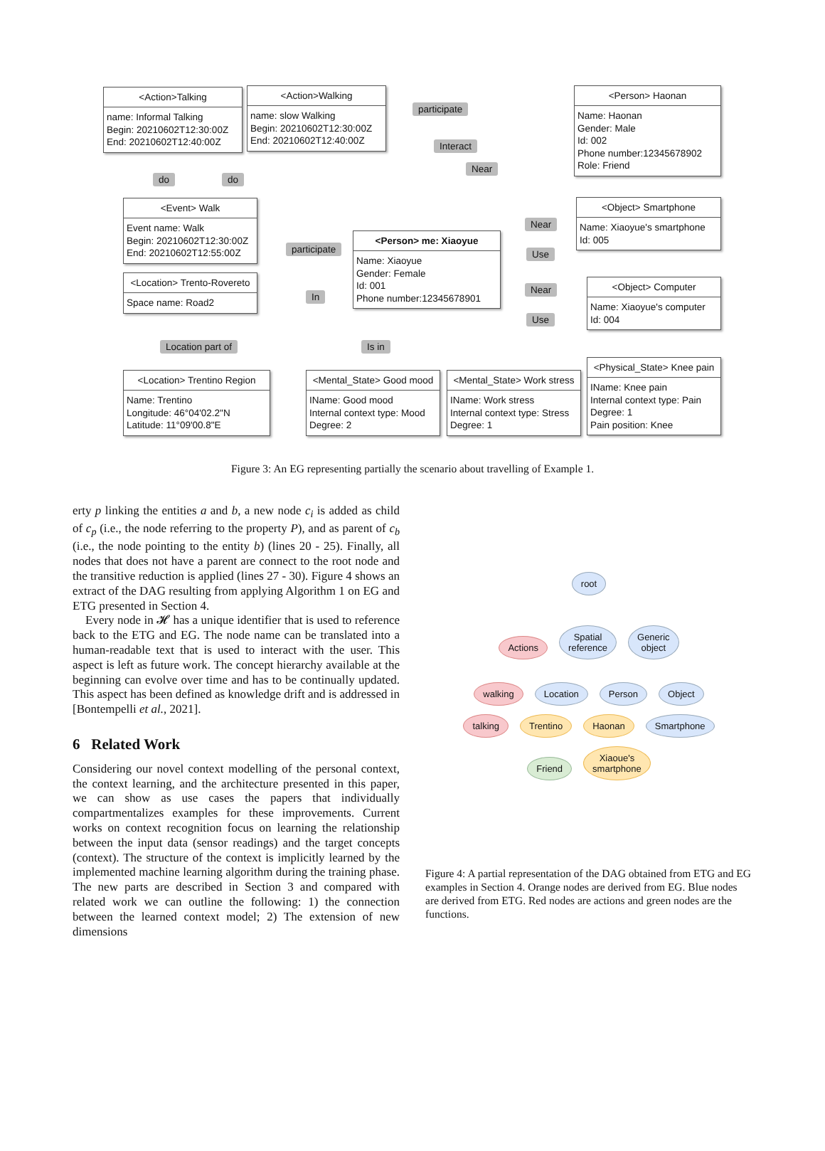<Action>Talking
name: Informal Talking
Begin: 20210602T12:30:00Z
End: 20210602T12:40:00Z
<Action>Walking
name: slow Walking
Begin: 20210602T12:30:00Z
End: 20210602T12:40:00Z
participate
Interact
Near
<Person> Haonan
Name: Haonan
Gender: Male
Id: 002
Phone number:12345678902
Role: Friend
do do
<Event> Walk
Event name: Walk
Begin: 20210602T12:30:00Z
End: 20210602T12:55:00Z
participate
<Person> me: Xiaoyue
Name: Xiaoyue
Gender: Female
Id: 001
Phone number:12345678901
Near
Use
<Object> Smartphone
Name: Xiaoyue's smartphone
Id: 005
<Location> Trento-Rovereto
Space name: Road2
In
Near
Use
<Object> Computer
Name: Xiaoyue's computer
Id: 004
Location part of Is in
<Location> Trentino Region
Name: Trentino
Longitude: 46°04'02.2"N
Latitude: 11°09'00.8"E
<Mental_State> Good mood
IName: Good mood
Internal context type: Mood
Degree: 2
<Mental_State> Work stress
IName: Work stress
Internal context type: Stress
Degree: 1
<Physical_State> Knee pain
IName: Knee pain
Internal context type: Pain
Degree: 1
Pain position: Knee
Figure 3: An EG representing partially the scenario about travelling of Example 1.
erty p linking the entities a and b, a new node c<sub>i</sub> is added as child of c<sub>p</sub> (i.e., the node referring to the property P), and as parent of c<sub>b</sub> (i.e., the node pointing to the entity b) (lines 20 - 25). Finally, all nodes that does not have a parent are connect to the root node and the transitive reduction is applied (lines 27 - 30). Figure 4 shows an extract of the DAG resulting from applying Algorithm 1 on EG and ETG presented in Section 4.
Every node in 𝓗 has a unique identifier that is used to reference back to the ETG and EG. The node name can be translated into a human-readable text that is used to interact with the user. This aspect is left as future work. The concept hierarchy available at the beginning can evolve over time and has to be continually updated. This aspect has been defined as knowledge drift and is addressed in [Bontempelli et al., 2021].
6 Related Work
Considering our novel context modelling of the personal context, the context learning, and the architecture presented in this paper, we can show as use cases the papers that individually compartmentalizes examples for these improvements. Current works on context recognition focus on learning the relationship between the input data (sensor readings) and the target concepts (context). The structure of the context is implicitly learned by the implemented machine learning algorithm during the training phase. The new parts are described in Section 3 and compared with related work we can outline the following: 1) the connection between the learned context model; 2) The extension of new dimensions
root
Actions Spatial
reference Generic
object
walking Location Person Object
talking Trentino Haonan Smartphone
Friend Xiaoue's
smartphone
Figure 4: A partial representation of the DAG obtained from ETG and EG examples in Section 4. Orange nodes are derived from EG. Blue nodes are derived from ETG. Red nodes are actions and green nodes are the functions.